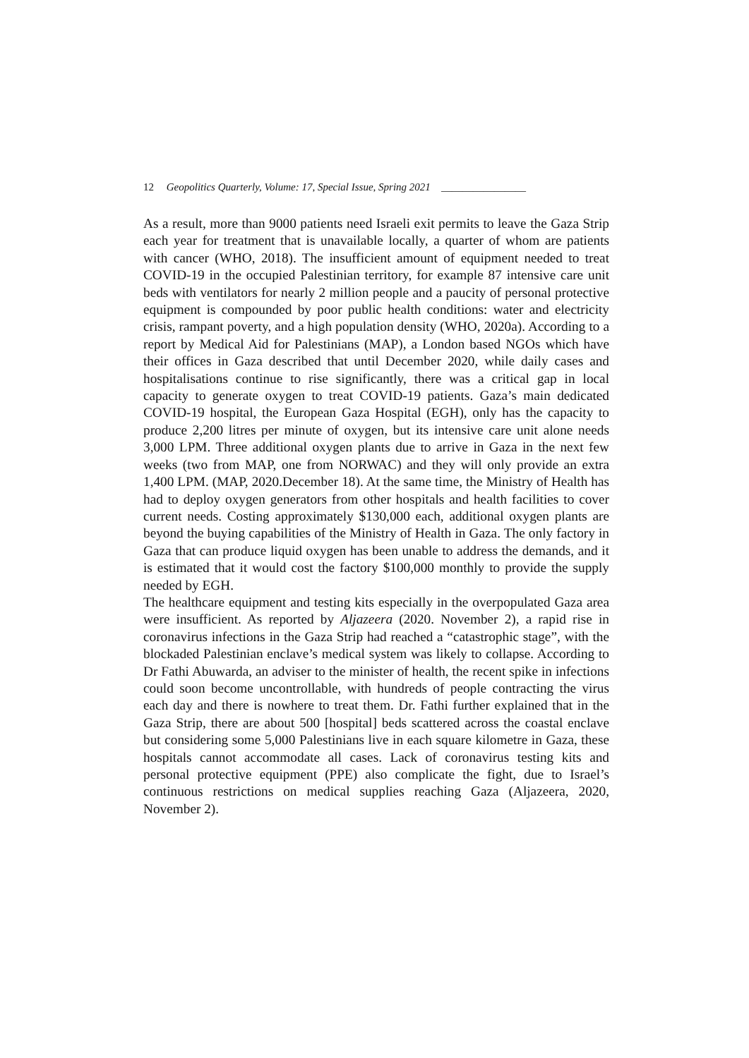12 Geopolitics Quarterly, Volume: 17, Special Issue, Spring 2021 ________________
As a result, more than 9000 patients need Israeli exit permits to leave the Gaza Strip each year for treatment that is unavailable locally, a quarter of whom are patients with cancer (WHO, 2018). The insufficient amount of equipment needed to treat COVID-19 in the occupied Palestinian territory, for example 87 intensive care unit beds with ventilators for nearly 2 million people and a paucity of personal protective equipment is compounded by poor public health conditions: water and electricity crisis, rampant poverty, and a high population density (WHO, 2020a). According to a report by Medical Aid for Palestinians (MAP), a London based NGOs which have their offices in Gaza described that until December 2020, while daily cases and hospitalisations continue to rise significantly, there was a critical gap in local capacity to generate oxygen to treat COVID-19 patients. Gaza’s main dedicated COVID-19 hospital, the European Gaza Hospital (EGH), only has the capacity to produce 2,200 litres per minute of oxygen, but its intensive care unit alone needs 3,000 LPM. Three additional oxygen plants due to arrive in Gaza in the next few weeks (two from MAP, one from NORWAC) and they will only provide an extra 1,400 LPM. (MAP, 2020.December 18). At the same time, the Ministry of Health has had to deploy oxygen generators from other hospitals and health facilities to cover current needs. Costing approximately $130,000 each, additional oxygen plants are beyond the buying capabilities of the Ministry of Health in Gaza. The only factory in Gaza that can produce liquid oxygen has been unable to address the demands, and it is estimated that it would cost the factory $100,000 monthly to provide the supply needed by EGH.
The healthcare equipment and testing kits especially in the overpopulated Gaza area were insufficient. As reported by Aljazeera (2020. November 2), a rapid rise in coronavirus infections in the Gaza Strip had reached a “catastrophic stage”, with the blockaded Palestinian enclave’s medical system was likely to collapse. According to Dr Fathi Abuwarda, an adviser to the minister of health, the recent spike in infections could soon become uncontrollable, with hundreds of people contracting the virus each day and there is nowhere to treat them. Dr. Fathi further explained that in the Gaza Strip, there are about 500 [hospital] beds scattered across the coastal enclave but considering some 5,000 Palestinians live in each square kilometre in Gaza, these hospitals cannot accommodate all cases. Lack of coronavirus testing kits and personal protective equipment (PPE) also complicate the fight, due to Israel’s continuous restrictions on medical supplies reaching Gaza (Aljazeera, 2020, November 2).